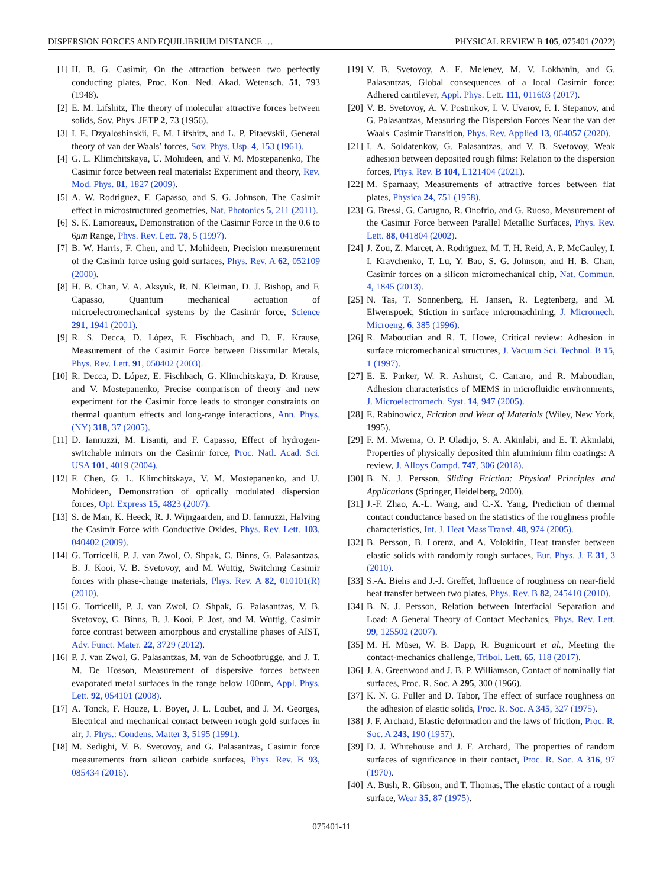DISPERSION FORCES AND EQUILIBRIUM DISTANCE … PHYSICAL REVIEW B 105, 075401 (2022)
[1] H. B. G. Casimir, On the attraction between two perfectly conducting plates, Proc. Kon. Ned. Akad. Wetensch. 51, 793 (1948).
[2] E. M. Lifshitz, The theory of molecular attractive forces between solids, Sov. Phys. JETP 2, 73 (1956).
[3] I. E. Dzyaloshinskii, E. M. Lifshitz, and L. P. Pitaevskii, General theory of van der Waals’ forces, Sov. Phys. Usp. 4, 153 (1961).
[4] G. L. Klimchitskaya, U. Mohideen, and V. M. Mostepanenko, The Casimir force between real materials: Experiment and theory, Rev. Mod. Phys. 81, 1827 (2009).
[5] A. W. Rodriguez, F. Capasso, and S. G. Johnson, The Casimir effect in microstructured geometries, Nat. Photonics 5, 211 (2011).
[6] S. K. Lamoreaux, Demonstration of the Casimir Force in the 0.6 to 6μm Range, Phys. Rev. Lett. 78, 5 (1997).
[7] B. W. Harris, F. Chen, and U. Mohideen, Precision measurement of the Casimir force using gold surfaces, Phys. Rev. A 62, 052109 (2000).
[8] H. B. Chan, V. A. Aksyuk, R. N. Kleiman, D. J. Bishop, and F. Capasso, Quantum mechanical actuation of microelectromechanical systems by the Casimir force, Science 291, 1941 (2001).
[9] R. S. Decca, D. López, E. Fischbach, and D. E. Krause, Measurement of the Casimir Force between Dissimilar Metals, Phys. Rev. Lett. 91, 050402 (2003).
[10] R. Decca, D. López, E. Fischbach, G. Klimchitskaya, D. Krause, and V. Mostepanenko, Precise comparison of theory and new experiment for the Casimir force leads to stronger constraints on thermal quantum effects and long-range interactions, Ann. Phys. (NY) 318, 37 (2005).
[11] D. Iannuzzi, M. Lisanti, and F. Capasso, Effect of hydrogen-switchable mirrors on the Casimir force, Proc. Natl. Acad. Sci. USA 101, 4019 (2004).
[12] F. Chen, G. L. Klimchitskaya, V. M. Mostepanenko, and U. Mohideen, Demonstration of optically modulated dispersion forces, Opt. Express 15, 4823 (2007).
[13] S. de Man, K. Heeck, R. J. Wijngaarden, and D. Iannuzzi, Halving the Casimir Force with Conductive Oxides, Phys. Rev. Lett. 103, 040402 (2009).
[14] G. Torricelli, P. J. van Zwol, O. Shpak, C. Binns, G. Palasantzas, B. J. Kooi, V. B. Svetovoy, and M. Wuttig, Switching Casimir forces with phase-change materials, Phys. Rev. A 82, 010101(R) (2010).
[15] G. Torricelli, P. J. van Zwol, O. Shpak, G. Palasantzas, V. B. Svetovoy, C. Binns, B. J. Kooi, P. Jost, and M. Wuttig, Casimir force contrast between amorphous and crystalline phases of AIST, Adv. Funct. Mater. 22, 3729 (2012).
[16] P. J. van Zwol, G. Palasantzas, M. van de Schootbrugge, and J. T. M. De Hosson, Measurement of dispersive forces between evaporated metal surfaces in the range below 100nm, Appl. Phys. Lett. 92, 054101 (2008).
[17] A. Tonck, F. Houze, L. Boyer, J. L. Loubet, and J. M. Georges, Electrical and mechanical contact between rough gold surfaces in air, J. Phys.: Condens. Matter 3, 5195 (1991).
[18] M. Sedighi, V. B. Svetovoy, and G. Palasantzas, Casimir force measurements from silicon carbide surfaces, Phys. Rev. B 93, 085434 (2016).
[19] V. B. Svetovoy, A. E. Melenev, M. V. Lokhanin, and G. Palasantzas, Global consequences of a local Casimir force: Adhered cantilever, Appl. Phys. Lett. 111, 011603 (2017).
[20] V. B. Svetovoy, A. V. Postnikov, I. V. Uvarov, F. I. Stepanov, and G. Palasantzas, Measuring the Dispersion Forces Near the van der Waals–Casimir Transition, Phys. Rev. Applied 13, 064057 (2020).
[21] I. A. Soldatenkov, G. Palasantzas, and V. B. Svetovoy, Weak adhesion between deposited rough films: Relation to the dispersion forces, Phys. Rev. B 104, L121404 (2021).
[22] M. Sparnaay, Measurements of attractive forces between flat plates, Physica 24, 751 (1958).
[23] G. Bressi, G. Carugno, R. Onofrio, and G. Ruoso, Measurement of the Casimir Force between Parallel Metallic Surfaces, Phys. Rev. Lett. 88, 041804 (2002).
[24] J. Zou, Z. Marcet, A. Rodriguez, M. T. H. Reid, A. P. McCauley, I. I. Kravchenko, T. Lu, Y. Bao, S. G. Johnson, and H. B. Chan, Casimir forces on a silicon micromechanical chip, Nat. Commun. 4, 1845 (2013).
[25] N. Tas, T. Sonnenberg, H. Jansen, R. Legtenberg, and M. Elwenspoek, Stiction in surface micromachining, J. Micromech. Microeng. 6, 385 (1996).
[26] R. Maboudian and R. T. Howe, Critical review: Adhesion in surface micromechanical structures, J. Vacuum Sci. Technol. B 15, 1 (1997).
[27] E. E. Parker, W. R. Ashurst, C. Carraro, and R. Maboudian, Adhesion characteristics of MEMS in microfluidic environments, J. Microelectromech. Syst. 14, 947 (2005).
[28] E. Rabinowicz, Friction and Wear of Materials (Wiley, New York, 1995).
[29] F. M. Mwema, O. P. Oladijo, S. A. Akinlabi, and E. T. Akinlabi, Properties of physically deposited thin aluminium film coatings: A review, J. Alloys Compd. 747, 306 (2018).
[30] B. N. J. Persson, Sliding Friction: Physical Principles and Applications (Springer, Heidelberg, 2000).
[31] J.-F. Zhao, A.-L. Wang, and C.-X. Yang, Prediction of thermal contact conductance based on the statistics of the roughness profile characteristics, Int. J. Heat Mass Transf. 48, 974 (2005).
[32] B. Persson, B. Lorenz, and A. Volokitin, Heat transfer between elastic solids with randomly rough surfaces, Eur. Phys. J. E 31, 3 (2010).
[33] S.-A. Biehs and J.-J. Greffet, Influence of roughness on near-field heat transfer between two plates, Phys. Rev. B 82, 245410 (2010).
[34] B. N. J. Persson, Relation between Interfacial Separation and Load: A General Theory of Contact Mechanics, Phys. Rev. Lett. 99, 125502 (2007).
[35] M. H. Müser, W. B. Dapp, R. Bugnicourt et al., Meeting the contact-mechanics challenge, Tribol. Lett. 65, 118 (2017).
[36] J. A. Greenwood and J. B. P. Williamson, Contact of nominally flat surfaces, Proc. R. Soc. A 295, 300 (1966).
[37] K. N. G. Fuller and D. Tabor, The effect of surface roughness on the adhesion of elastic solids, Proc. R. Soc. A 345, 327 (1975).
[38] J. F. Archard, Elastic deformation and the laws of friction, Proc. R. Soc. A 243, 190 (1957).
[39] D. J. Whitehouse and J. F. Archard, The properties of random surfaces of significance in their contact, Proc. R. Soc. A 316, 97 (1970).
[40] A. Bush, R. Gibson, and T. Thomas, The elastic contact of a rough surface, Wear 35, 87 (1975).
075401-11